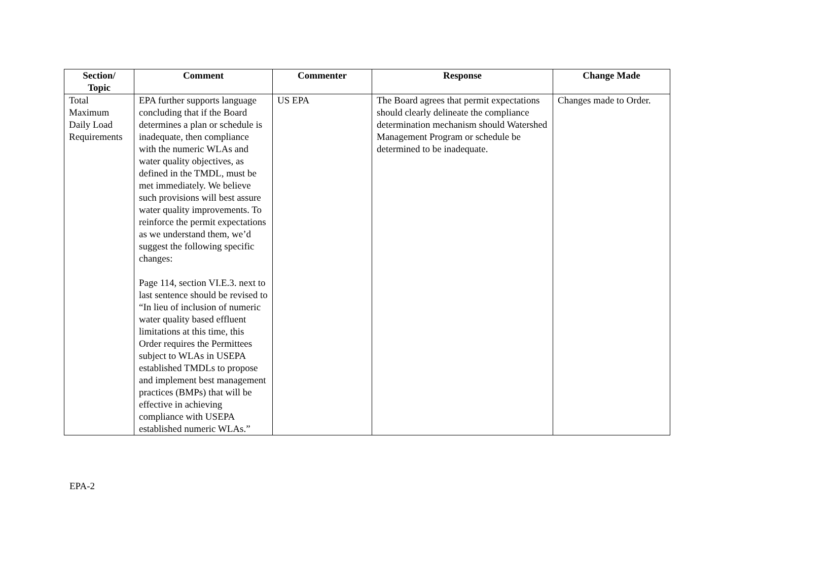| Section/ Topic | Comment | Commenter | Response | Change Made |
| --- | --- | --- | --- | --- |
| Total Maximum Daily Load Requirements | EPA further supports language concluding that if the Board determines a plan or schedule is inadequate, then compliance with the numeric WLAs and water quality objectives, as defined in the TMDL, must be met immediately. We believe such provisions will best assure water quality improvements. To reinforce the permit expectations as we understand them, we’d suggest the following specific changes: Page 114, section VI.E.3. next to last sentence should be revised to “In lieu of inclusion of numeric water quality based effluent limitations at this time, this Order requires the Permittees subject to WLAs in USEPA established TMDLs to propose and implement best management practices (BMPs) that will be effective in achieving compliance with USEPA established numeric WLAs.” | US EPA | The Board agrees that permit expectations should clearly delineate the compliance determination mechanism should Watershed Management Program or schedule be determined to be inadequate. | Changes made to Order. |
EPA-2